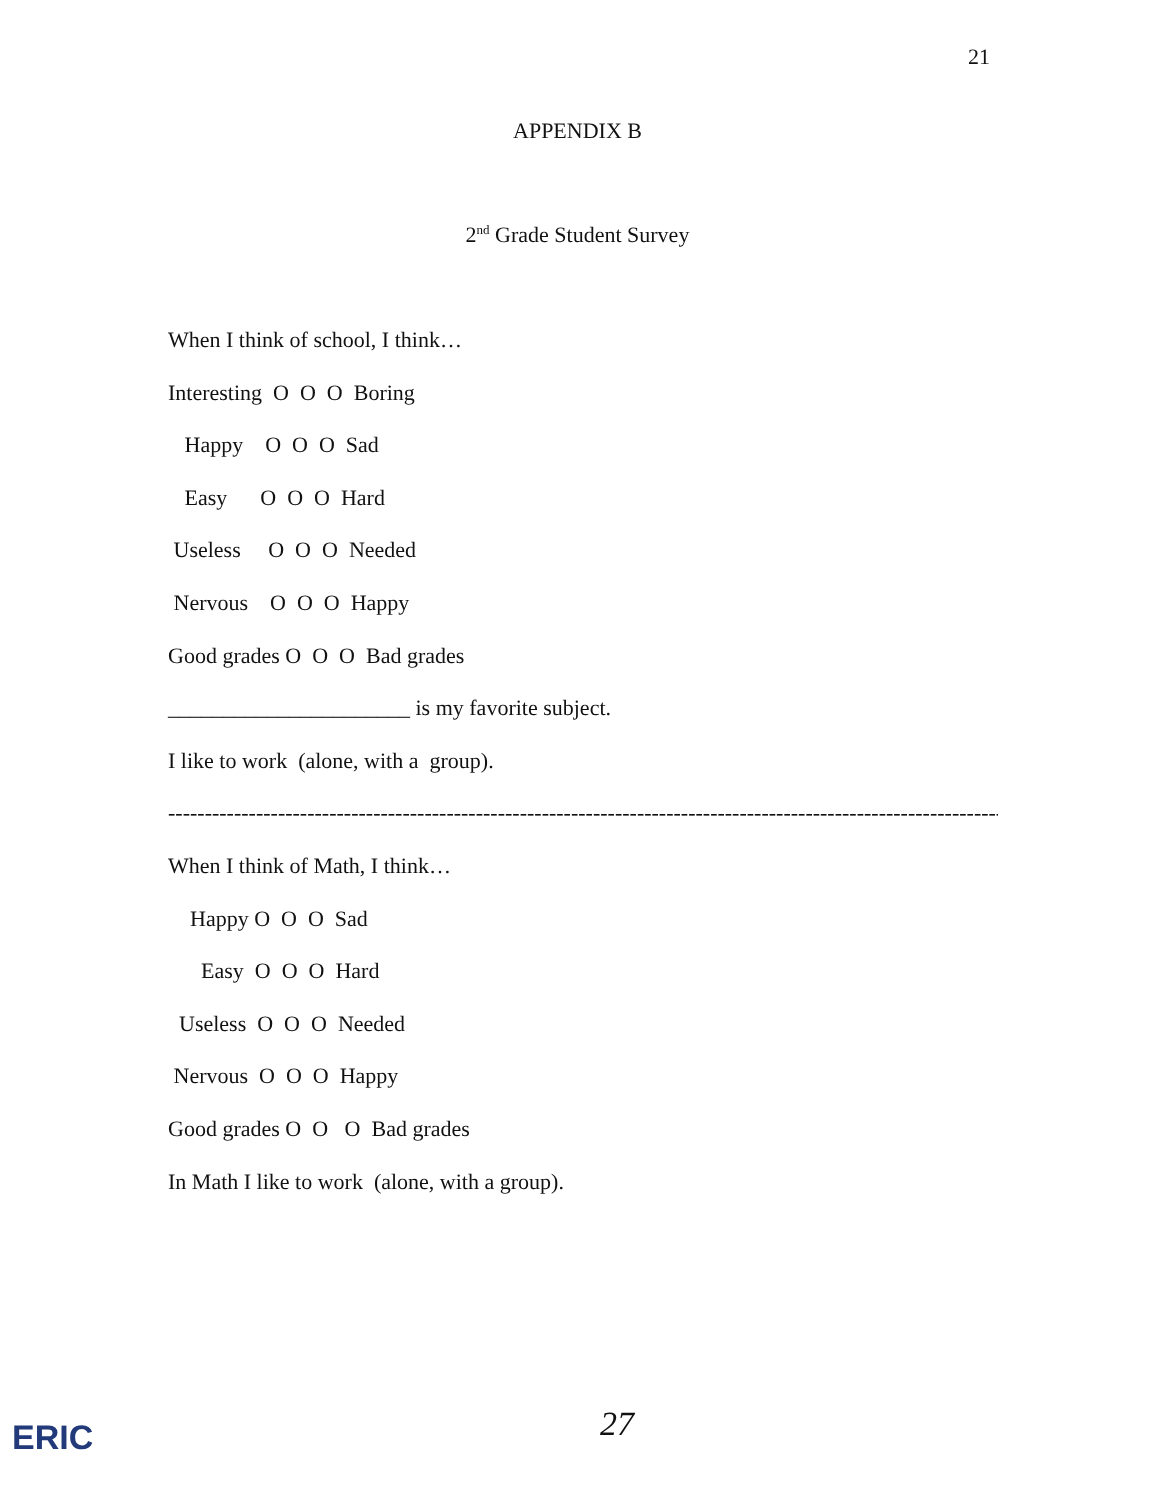21
APPENDIX B
2<sup>nd</sup> Grade Student Survey
When I think of school, I think…
Interesting O O O Boring
Happy O O O Sad
Easy O O O Hard
Useless O O O Needed
Nervous O O O Happy
Good grades O O O Bad grades
______________________ is my favorite subject.
I like to work (alone, with a group).
------------------------------------------------------------------------------------------------------------------
When I think of Math, I think…
Happy O O O Sad
Easy O O O Hard
Useless O O O Needed
Nervous O O O Happy
Good grades O O O Bad grades
In Math I like to work (alone, with a group).
27
ERIC